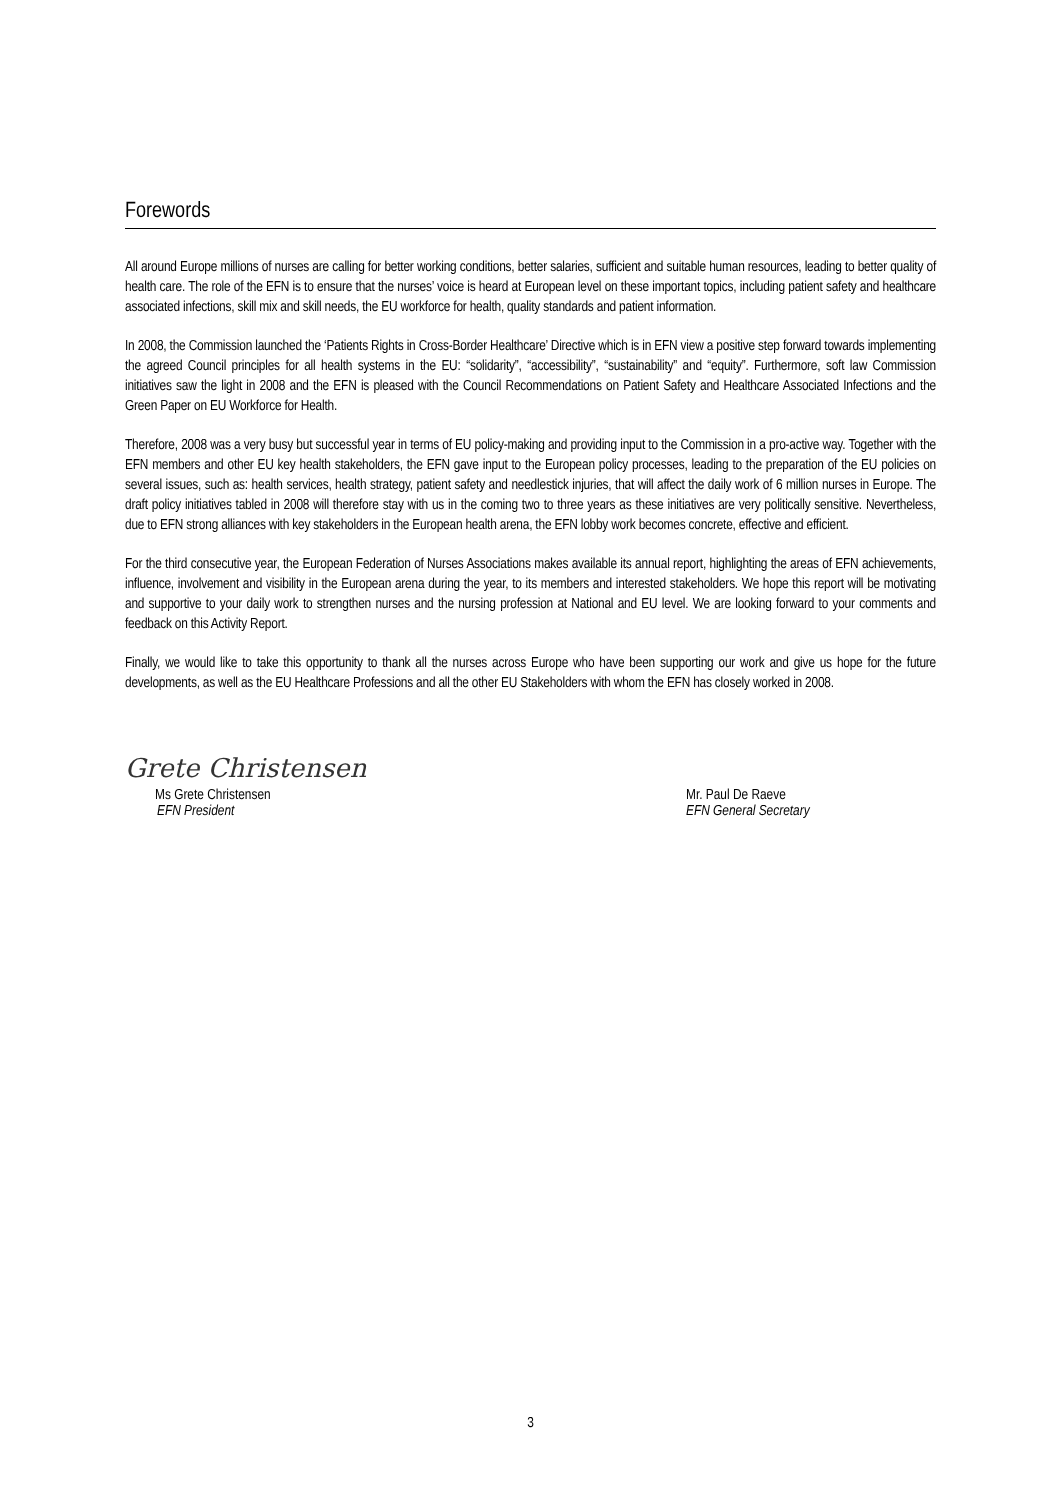Forewords
All around Europe millions of nurses are calling for better working conditions, better salaries, sufficient and suitable human resources, leading to better quality of health care. The role of the EFN is to ensure that the nurses’ voice is heard at European level on these important topics, including patient safety and healthcare associated infections, skill mix and skill needs, the EU workforce for health, quality standards and patient information.
In 2008, the Commission launched the ‘Patients Rights in Cross-Border Healthcare’ Directive which is in EFN view a positive step forward towards implementing the agreed Council principles for all health systems in the EU: “solidarity”, “accessibility”, “sustainability” and “equity”. Furthermore, soft law Commission initiatives saw the light in 2008 and the EFN is pleased with the Council Recommendations on Patient Safety and Healthcare Associated Infections and the Green Paper on EU Workforce for Health.
Therefore, 2008 was a very busy but successful year in terms of EU policy-making and providing input to the Commission in a pro-active way. Together with the EFN members and other EU key health stakeholders, the EFN gave input to the European policy processes, leading to the preparation of the EU policies on several issues, such as: health services, health strategy, patient safety and needlestick injuries, that will affect the daily work of 6 million nurses in Europe. The draft policy initiatives tabled in 2008 will therefore stay with us in the coming two to three years as these initiatives are very politically sensitive. Nevertheless, due to EFN strong alliances with key stakeholders in the European health arena, the EFN lobby work becomes concrete, effective and efficient.
For the third consecutive year, the European Federation of Nurses Associations makes available its annual report, highlighting the areas of EFN achievements, influence, involvement and visibility in the European arena during the year, to its members and interested stakeholders. We hope this report will be motivating and supportive to your daily work to strengthen nurses and the nursing profession at National and EU level. We are looking forward to your comments and feedback on this Activity Report.
Finally, we would like to take this opportunity to thank all the nurses across Europe who have been supporting our work and give us hope for the future developments, as well as the EU Healthcare Professions and all the other EU Stakeholders with whom the EFN has closely worked in 2008.
Grete Christensen
Ms Grete Christensen
EFN President
Mr. Paul De Raeve
EFN General Secretary
3